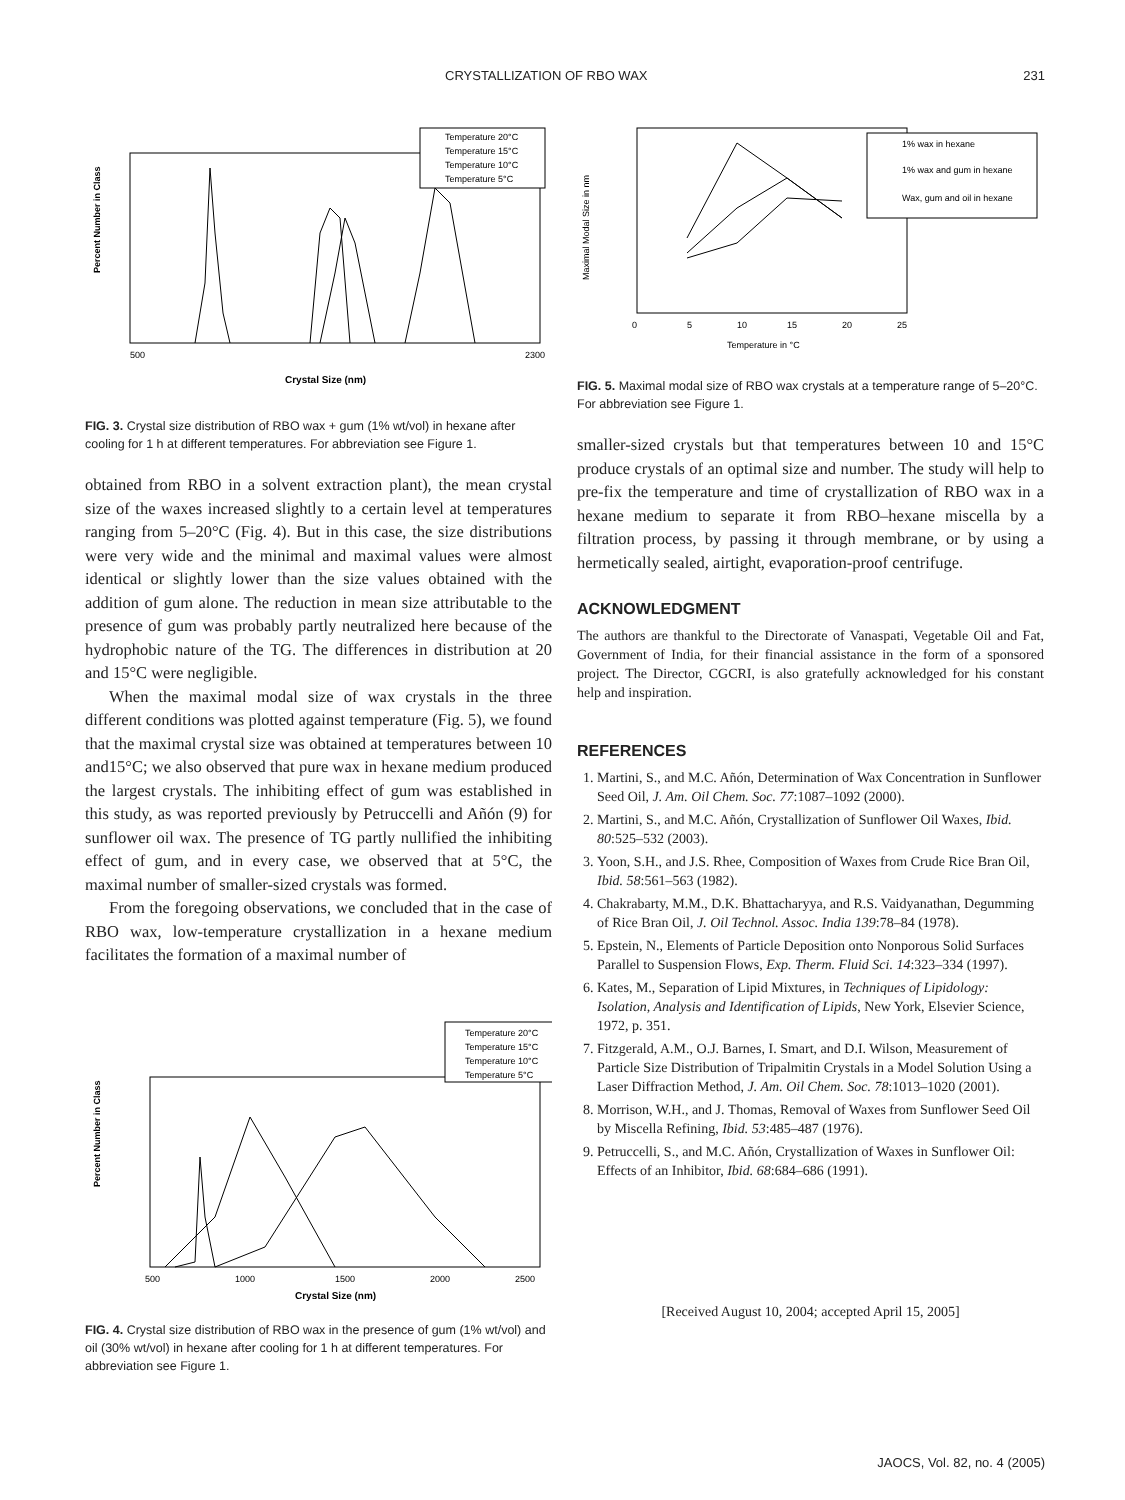CRYSTALLIZATION OF RBO WAX 231
Percent Number in Class
Temperature 20°C
Temperature 15°C
Temperature 10°C
Temperature 5°C
500
2300
Crystal Size (nm)
FIG. 3. Crystal size distribution of RBO wax + gum (1% wt/vol) in hexane after cooling for 1 h at different temperatures. For abbreviation see Figure 1.
obtained from RBO in a solvent extraction plant), the mean crystal size of the waxes increased slightly to a certain level at temperatures ranging from 5–20°C (Fig. 4). But in this case, the size distributions were very wide and the minimal and maximal values were almost identical or slightly lower than the size values obtained with the addition of gum alone. The reduction in mean size attributable to the presence of gum was probably partly neutralized here because of the hydrophobic nature of the TG. The differences in distribution at 20 and 15°C were negligible.
When the maximal modal size of wax crystals in the three different conditions was plotted against temperature (Fig. 5), we found that the maximal crystal size was obtained at temperatures between 10 and15°C; we also observed that pure wax in hexane medium produced the largest crystals. The inhibiting effect of gum was established in this study, as was reported previously by Petruccelli and Añón (9) for sunflower oil wax. The presence of TG partly nullified the inhibiting effect of gum, and in every case, we observed that at 5°C, the maximal number of smaller-sized crystals was formed.
From the foregoing observations, we concluded that in the case of RBO wax, low-temperature crystallization in a hexane medium facilitates the formation of a maximal number of
Percent Number in Class
Temperature 20°C
Temperature 15°C
Temperature 10°C
Temperature 5°C
500
1000
1500
2000
2500
Crystal Size (nm)
FIG. 4. Crystal size distribution of RBO wax in the presence of gum (1% wt/vol) and oil (30% wt/vol) in hexane after cooling for 1 h at different temperatures. For abbreviation see Figure 1.
Maximal Modal Size in nm
1% wax in hexane
1% wax and gum in hexane
Wax, gum and oil in hexane
0
5
10
15
20
25
Temperature in °C
FIG. 5. Maximal modal size of RBO wax crystals at a temperature range of 5–20°C. For abbreviation see Figure 1.
smaller-sized crystals but that temperatures between 10 and 15°C produce crystals of an optimal size and number. The study will help to pre-fix the temperature and time of crystallization of RBO wax in a hexane medium to separate it from RBO–hexane miscella by a filtration process, by passing it through membrane, or by using a hermetically sealed, airtight, evaporation-proof centrifuge.
ACKNOWLEDGMENT
The authors are thankful to the Directorate of Vanaspati, Vegetable Oil and Fat, Government of India, for their financial assistance in the form of a sponsored project. The Director, CGCRI, is also gratefully acknowledged for his constant help and inspiration.
REFERENCES
1. Martini, S., and M.C. Añón, Determination of Wax Concentration in Sunflower Seed Oil, J. Am. Oil Chem. Soc. 77:1087–1092 (2000).
2. Martini, S., and M.C. Añón, Crystallization of Sunflower Oil Waxes, Ibid. 80:525–532 (2003).
3. Yoon, S.H., and J.S. Rhee, Composition of Waxes from Crude Rice Bran Oil, Ibid. 58:561–563 (1982).
4. Chakrabarty, M.M., D.K. Bhattacharyya, and R.S. Vaidyanathan, Degumming of Rice Bran Oil, J. Oil Technol. Assoc. India 139:78–84 (1978).
5. Epstein, N., Elements of Particle Deposition onto Nonporous Solid Surfaces Parallel to Suspension Flows, Exp. Therm. Fluid Sci. 14:323–334 (1997).
6. Kates, M., Separation of Lipid Mixtures, in Techniques of Lipidology: Isolation, Analysis and Identification of Lipids, New York, Elsevier Science, 1972, p. 351.
7. Fitzgerald, A.M., O.J. Barnes, I. Smart, and D.I. Wilson, Measurement of Particle Size Distribution of Tripalmitin Crystals in a Model Solution Using a Laser Diffraction Method, J. Am. Oil Chem. Soc. 78:1013–1020 (2001).
8. Morrison, W.H., and J. Thomas, Removal of Waxes from Sunflower Seed Oil by Miscella Refining, Ibid. 53:485–487 (1976).
9. Petruccelli, S., and M.C. Añón, Crystallization of Waxes in Sunflower Oil: Effects of an Inhibitor, Ibid. 68:684–686 (1991).
[Received August 10, 2004; accepted April 15, 2005]
JAOCS, Vol. 82, no. 4 (2005)